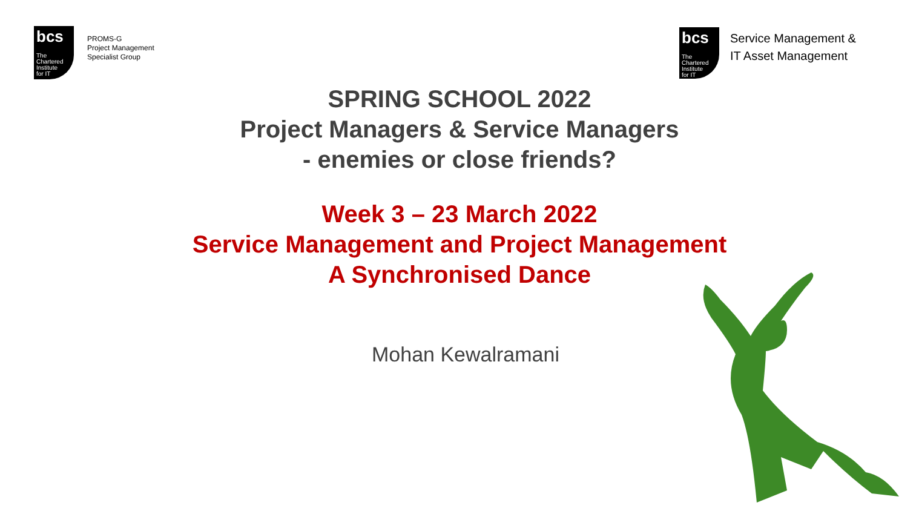bcs
The
Chartered
Institute
for IT
PROMS-G
Project Management
Specialist Group
bcs
The
Chartered
Institute
for IT
Service Management &
IT Asset Management
SPRING SCHOOL 2022
Project Managers & Service Managers
- enemies or close friends?
Week 3 – 23 March 2022
Service Management and Project Management
A Synchronised Dance
Mohan Kewalramani